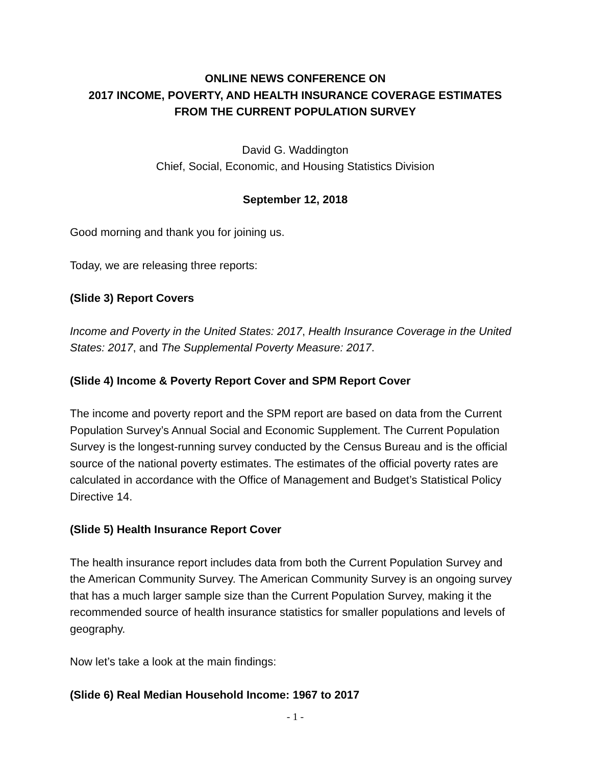ONLINE NEWS CONFERENCE ON
2017 INCOME, POVERTY, AND HEALTH INSURANCE COVERAGE ESTIMATES
FROM THE CURRENT POPULATION SURVEY
David G. Waddington
Chief, Social, Economic, and Housing Statistics Division
September 12, 2018
Good morning and thank you for joining us.
Today, we are releasing three reports:
(Slide 3) Report Covers
Income and Poverty in the United States: 2017, Health Insurance Coverage in the United States: 2017, and The Supplemental Poverty Measure: 2017.
(Slide 4) Income & Poverty Report Cover and SPM Report Cover
The income and poverty report and the SPM report are based on data from the Current Population Survey’s Annual Social and Economic Supplement. The Current Population Survey is the longest-running survey conducted by the Census Bureau and is the official source of the national poverty estimates. The estimates of the official poverty rates are calculated in accordance with the Office of Management and Budget’s Statistical Policy Directive 14.
(Slide 5) Health Insurance Report Cover
The health insurance report includes data from both the Current Population Survey and the American Community Survey. The American Community Survey is an ongoing survey that has a much larger sample size than the Current Population Survey, making it the recommended source of health insurance statistics for smaller populations and levels of geography.
Now let’s take a look at the main findings:
(Slide 6) Real Median Household Income: 1967 to 2017
- 1 -